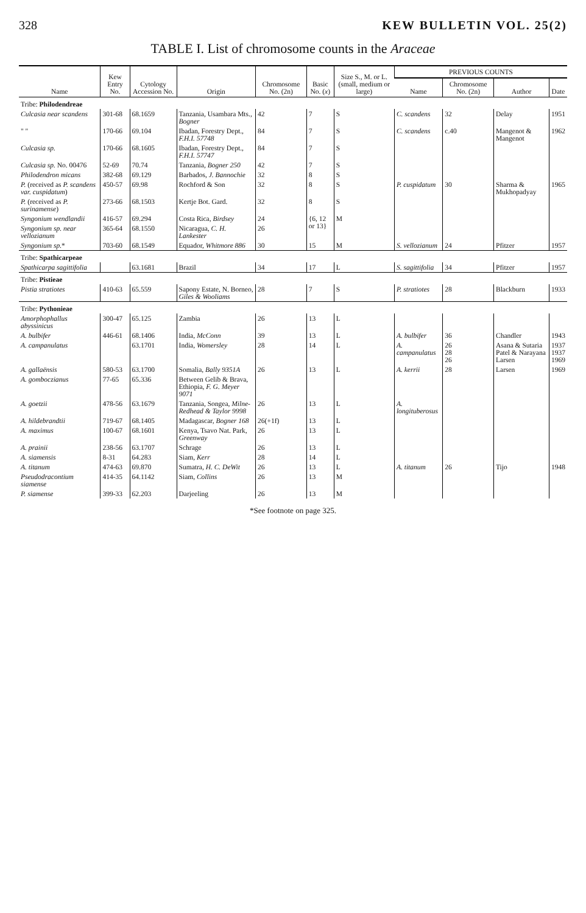328 KEW BULLETIN VOL. 25(2)
TABLE I. List of chromosome counts in the Araceae
| Name | Kew Entry No. | Cytology Accession No. | Origin | Chromosome No. (2n) | Basic No. ( x ) | Size S., M. or L. (small, medium or large) | PREVIOUS COUNTS | | | |
| --- | --- | --- | --- | --- | --- | --- | --- | --- | --- | --- |
| | | | | | | | Name | Chromosome No. (2n) | Author | Date |
| Tribe: Philodendreae | | | | | | | | | | |
| Culcasia near scandens | 301-68 | 68.1659 | Tanzania, Usambara Mts., Bogner | 42 | 7 | S | C. scandens | 32 | Delay | 1951 |
| " " | 170-66 | 69.104 | Ibadan, Forestry Dept., F.H.I. 57748 | 84 | 7 | S | C. scandens | c.40 | Mangenot & Mangenot | 1962 |
| Culcasia sp. | 170-66 | 68.1605 | Ibadan, Forestry Dept., F.H.I. 57747 | 84 | 7 | S | | | | |
| Culcasia sp. No. 00476 | 52-69 | 70.74 | Tanzania, Bogner 250 | 42 | 7 | S | | | | |
| Philodendron micans | 382-68 | 69.129 | Barbados, J. Bannochie | 32 | 8 | S | | | | |
| P. (received as P. scandens var. cuspidatum ) | 450-57 | 69.98 | Rochford & Son | 32 | 8 | S | P. cuspidatum | 30 | Sharma & Mukhopadyay | 1965 |
| P. (received as P. surinamense ) | 273-66 | 68.1503 | Kertje Bot. Gard. | 32 | 8 | S | | | | |
| Syngonium wendlandii | 416-57 | 69.294 | Costa Rica, Birdsey | 24 | {6, 12 or 13} | M | | | | |
| Syngonium sp. near vellozianum | 365-64 | 68.1550 | Nicaragua, C. H. Lankester | 26 | | | | | | |
| Syngonium sp. * | 703-60 | 68.1549 | Equador, Whitmore 886 | 30 | 15 | M | S. vellozianum | 24 | Pfitzer | 1957 |
| Tribe: Spathicarpeae | | | | | | | | | | |
| Spathicarpa sagittifolia | | 63.1681 | Brazil | 34 | 17 | L | S. sagittifolia | 34 | Pfitzer | 1957 |
| Tribe: Pistieae | | | | | | | | | | |
| Pistia stratiotes | 410-63 | 65.559 | Sapony Estate, N. Borneo, Giles & Wooliams | 28 | 7 | S | P. stratiotes | 28 | Blackburn | 1933 |
| Tribe: Pythonieae | | | | | | | | | | |
| Amorphophallus abyssinicus | 300-47 | 65.125 | Zambia | 26 | 13 | L | | | | |
| A. bulbifer | 446-61 | 68.1406 | India, McConn | 39 | 13 | L | A. bulbifer | 36 | Chandler | 1943 |
| A. campanulatus | | 63.1701 | India, Womersley | 28 | 14 | L | A. campanulatus | 26 28 26 | Asana & Sutaria Patel & Narayana Larsen | 1937 1937 1969 |
| A. gallaënsis | 580-53 | 63.1700 | Somalia, Bally 9351A | 26 | 13 | L | A. kerrii | 28 | Larsen | 1969 |
| A. gomboczianus | 77-65 | 65.336 | Between Gelib & Brava, Ethiopia, F. G. Meyer 9071 | | | | | | | |
| A. goetzii | 478-56 | 63.1679 | Tanzania, Songea, Milne-Redhead & Taylor 9998 | 26 | 13 | L | A. longituberosus | | | |
| A. hildebrandtii | 719-67 | 68.1405 | Madagascar, Bogner 168 | 26(+1f) | 13 | L | | | | |
| A. maximus | 100-67 | 68.1601 | Kenya, Tsavo Nat. Park, Greenway | 26 | 13 | L | | | | |
| A. prainii | 238-56 | 63.1707 | Schrage | 26 | 13 | L | | | | |
| A. siamensis | 8-31 | 64.283 | Siam, Kerr | 28 | 14 | L | | | | |
| A. titanum | 474-63 | 69.870 | Sumatra, H. C. DeWit | 26 | 13 | L | A. titanum | 26 | Tijo | 1948 |
| Pseudodracontium siamense | 414-35 | 64.1142 | Siam, Collins | 26 | 13 | M | | | | |
| P. siamense | 399-33 | 62.203 | Darjeeling | 26 | 13 | M | | | | |
*See footnote on page 325.